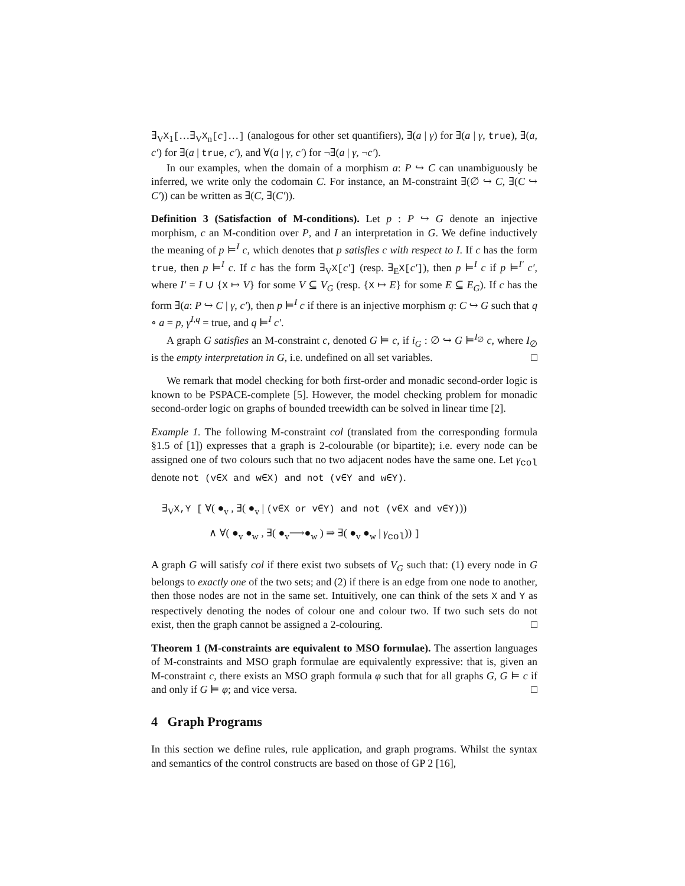∃<sub>V</sub>X<sub>1</sub>[…∃<sub>V</sub>X<sub>n</sub>[c]…] (analogous for other set quantifiers), ∃(a | γ) for ∃(a | γ, true), ∃(a, c′) for ∃(a | true, c′), and ∀(a | γ, c′) for ¬∃(a | γ, ¬c′).
In our examples, when the domain of a morphism a: P ↪ C can unambiguously be inferred, we write only the codomain C. For instance, an M-constraint ∃(∅ ↪ C, ∃(C ↪ C′)) can be written as ∃(C, ∃(C′)).
Definition 3 (Satisfaction of M-conditions). Let p : P ↪ G denote an injective morphism, c an M-condition over P, and I an interpretation in G. We define inductively the meaning of p ⊨<sup>I</sup> c, which denotes that p satisfies c with respect to I. If c has the form true, then p ⊨<sup>I</sup> c. If c has the form ∃<sub>V</sub>X[c′] (resp. ∃<sub>E</sub>X[c′]), then p ⊨<sup>I</sup> c if p ⊨<sup>I′</sup> c′, where I′ = I ∪ {X ↦ V} for some V ⊆ V<sub>G</sub> (resp. {X ↦ E} for some E ⊆ E<sub>G</sub>). If c has the form ∃(a: P ↪ C | γ, c′), then p ⊨<sup>I</sup> c if there is an injective morphism q: C ↪ G such that q ∘ a = p, γ<sup>I,q</sup> = true, and q ⊨<sup>I</sup> c′.
A graph G satisfies an M-constraint c, denoted G ⊨ c, if i<sub>G</sub> : ∅ ↪ G ⊨<sup>I<sub>∅</sub></sup> c, where I<sub>∅</sub> is the empty interpretation in G, i.e. undefined on all set variables. □
We remark that model checking for both first-order and monadic second-order logic is known to be PSPACE-complete [5]. However, the model checking problem for monadic second-order logic on graphs of bounded treewidth can be solved in linear time [2].
Example 1. The following M-constraint col (translated from the corresponding formula §1.5 of [1]) expresses that a graph is 2-colourable (or bipartite); i.e. every node can be assigned one of two colours such that no two adjacent nodes have the same one. Let γ<sub>col</sub> denote not (v∈X and w∈X) and not (v∈Y and w∈Y).
∃<sub>V</sub>X,Y [ ∀( ●<sub>v</sub> , ∃( ●<sub>v</sub> | (v∈X or v∈Y) and not (v∈X and v∈Y)))
∧ ∀( ●<sub>v</sub> ●<sub>w</sub> , ∃( ●<sub>v</sub>⟶●<sub>w</sub> ) ⇒ ∃( ●<sub>v</sub> ●<sub>w</sub> | γ<sub>col</sub>)) ]
A graph G will satisfy col if there exist two subsets of V<sub>G</sub> such that: (1) every node in G belongs to exactly one of the two sets; and (2) if there is an edge from one node to another, then those nodes are not in the same set. Intuitively, one can think of the sets X and Y as respectively denoting the nodes of colour one and colour two. If two such sets do not exist, then the graph cannot be assigned a 2-colouring. □
Theorem 1 (M-constraints are equivalent to MSO formulae). The assertion languages of M-constraints and MSO graph formulae are equivalently expressive: that is, given an M-constraint c, there exists an MSO graph formula φ such that for all graphs G, G ⊨ c if and only if G ⊨ φ; and vice versa. □
4 Graph Programs
In this section we define rules, rule application, and graph programs. Whilst the syntax and semantics of the control constructs are based on those of GP 2 [16],